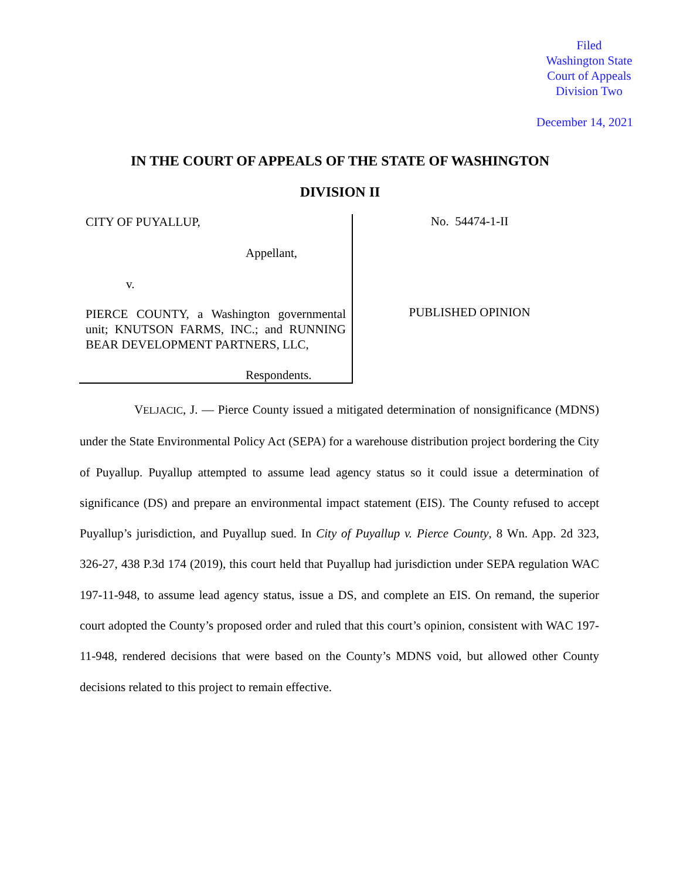Filed
Washington State
Court of Appeals
Division Two
December 14, 2021
IN THE COURT OF APPEALS OF THE STATE OF WASHINGTON
DIVISION II
CITY OF PUYALLUP,
Appellant,
v.
PIERCE COUNTY, a Washington governmental unit; KNUTSON FARMS, INC.; and RUNNING BEAR DEVELOPMENT PARTNERS, LLC,
Respondents.
No. 54474-1-II
PUBLISHED OPINION
VELJACIC, J. — Pierce County issued a mitigated determination of nonsignificance (MDNS) under the State Environmental Policy Act (SEPA) for a warehouse distribution project bordering the City of Puyallup. Puyallup attempted to assume lead agency status so it could issue a determination of significance (DS) and prepare an environmental impact statement (EIS). The County refused to accept Puyallup’s jurisdiction, and Puyallup sued. In City of Puyallup v. Pierce County, 8 Wn. App. 2d 323, 326-27, 438 P.3d 174 (2019), this court held that Puyallup had jurisdiction under SEPA regulation WAC 197-11-948, to assume lead agency status, issue a DS, and complete an EIS. On remand, the superior court adopted the County’s proposed order and ruled that this court’s opinion, consistent with WAC 197-11-948, rendered decisions that were based on the County’s MDNS void, but allowed other County decisions related to this project to remain effective.